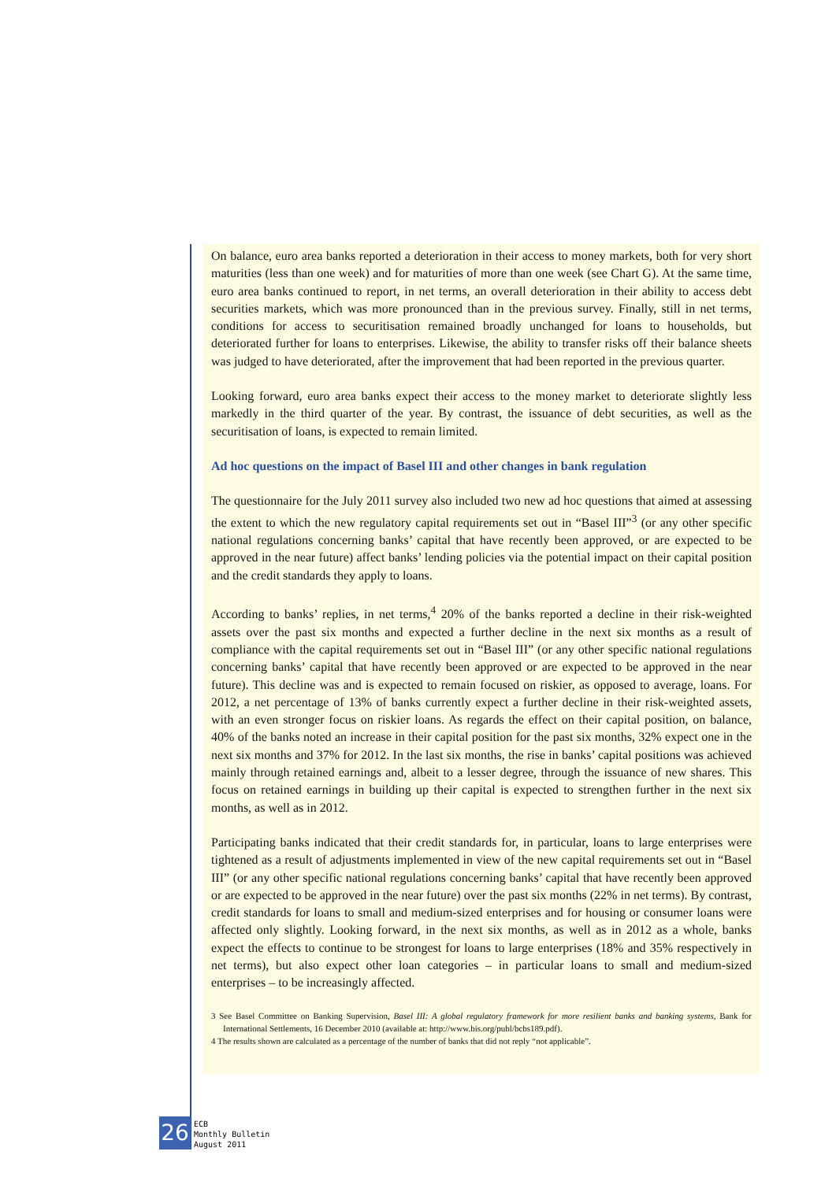On balance, euro area banks reported a deterioration in their access to money markets, both for very short maturities (less than one week) and for maturities of more than one week (see Chart G). At the same time, euro area banks continued to report, in net terms, an overall deterioration in their ability to access debt securities markets, which was more pronounced than in the previous survey. Finally, still in net terms, conditions for access to securitisation remained broadly unchanged for loans to households, but deteriorated further for loans to enterprises. Likewise, the ability to transfer risks off their balance sheets was judged to have deteriorated, after the improvement that had been reported in the previous quarter.
Looking forward, euro area banks expect their access to the money market to deteriorate slightly less markedly in the third quarter of the year. By contrast, the issuance of debt securities, as well as the securitisation of loans, is expected to remain limited.
Ad hoc questions on the impact of Basel III and other changes in bank regulation
The questionnaire for the July 2011 survey also included two new ad hoc questions that aimed at assessing the extent to which the new regulatory capital requirements set out in “Basel III”<sup>3</sup> (or any other specific national regulations concerning banks’ capital that have recently been approved, or are expected to be approved in the near future) affect banks’ lending policies via the potential impact on their capital position and the credit standards they apply to loans.
According to banks’ replies, in net terms,<sup>4</sup> 20% of the banks reported a decline in their risk-weighted assets over the past six months and expected a further decline in the next six months as a result of compliance with the capital requirements set out in “Basel III” (or any other specific national regulations concerning banks’ capital that have recently been approved or are expected to be approved in the near future). This decline was and is expected to remain focused on riskier, as opposed to average, loans. For 2012, a net percentage of 13% of banks currently expect a further decline in their risk-weighted assets, with an even stronger focus on riskier loans. As regards the effect on their capital position, on balance, 40% of the banks noted an increase in their capital position for the past six months, 32% expect one in the next six months and 37% for 2012. In the last six months, the rise in banks’ capital positions was achieved mainly through retained earnings and, albeit to a lesser degree, through the issuance of new shares. This focus on retained earnings in building up their capital is expected to strengthen further in the next six months, as well as in 2012.
Participating banks indicated that their credit standards for, in particular, loans to large enterprises were tightened as a result of adjustments implemented in view of the new capital requirements set out in “Basel III” (or any other specific national regulations concerning banks’ capital that have recently been approved or are expected to be approved in the near future) over the past six months (22% in net terms). By contrast, credit standards for loans to small and medium-sized enterprises and for housing or consumer loans were affected only slightly. Looking forward, in the next six months, as well as in 2012 as a whole, banks expect the effects to continue to be strongest for loans to large enterprises (18% and 35% respectively in net terms), but also expect other loan categories – in particular loans to small and medium-sized enterprises – to be increasingly affected.
3 See Basel Committee on Banking Supervision, Basel III: A global regulatory framework for more resilient banks and banking systems, Bank for International Settlements, 16 December 2010 (available at: http://www.bis.org/publ/bcbs189.pdf).
4 The results shown are calculated as a percentage of the number of banks that did not reply “not applicable”.
26
ECB
Monthly Bulletin
August 2011